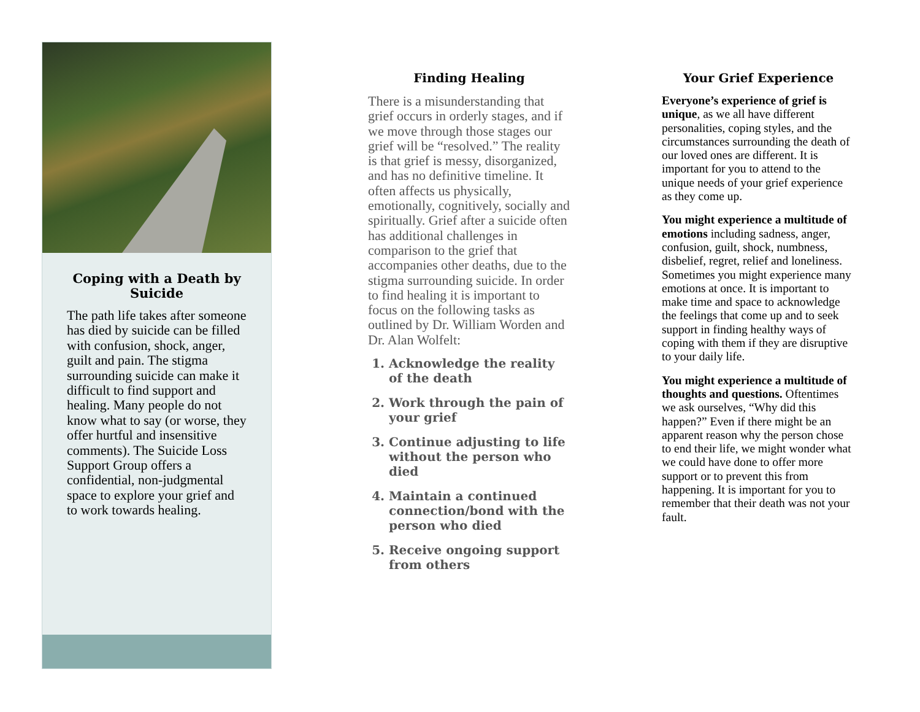Coping with a Death by Suicide
The path life takes after someone has died by suicide can be filled with confusion, shock, anger, guilt and pain. The stigma surrounding suicide can make it difficult to find support and healing. Many people do not know what to say (or worse, they offer hurtful and insensitive comments). The Suicide Loss Support Group offers a confidential, non-judgmental space to explore your grief and to work towards healing.
Finding Healing
There is a misunderstanding that grief occurs in orderly stages, and if we move through those stages our grief will be “resolved.” The reality is that grief is messy, disorganized, and has no definitive timeline. It often affects us physically, emotionally, cognitively, socially and spiritually. Grief after a suicide often has additional challenges in comparison to the grief that accompanies other deaths, due to the stigma surrounding suicide. In order to find healing it is important to focus on the following tasks as outlined by Dr. William Worden and Dr. Alan Wolfelt:
1. Acknowledge the reality of the death
2. Work through the pain of your grief
3. Continue adjusting to life without the person who died
4. Maintain a continued connection/bond with the person who died
5. Receive ongoing support from others
Your Grief Experience
Everyone’s experience of grief is unique, as we all have different personalities, coping styles, and the circumstances surrounding the death of our loved ones are different. It is important for you to attend to the unique needs of your grief experience as they come up.
You might experience a multitude of emotions including sadness, anger, confusion, guilt, shock, numbness, disbelief, regret, relief and loneliness. Sometimes you might experience many emotions at once. It is important to make time and space to acknowledge the feelings that come up and to seek support in finding healthy ways of coping with them if they are disruptive to your daily life.
You might experience a multitude of thoughts and questions. Oftentimes we ask ourselves, “Why did this happen?” Even if there might be an apparent reason why the person chose to end their life, we might wonder what we could have done to offer more support or to prevent this from happening. It is important for you to remember that their death was not your fault.